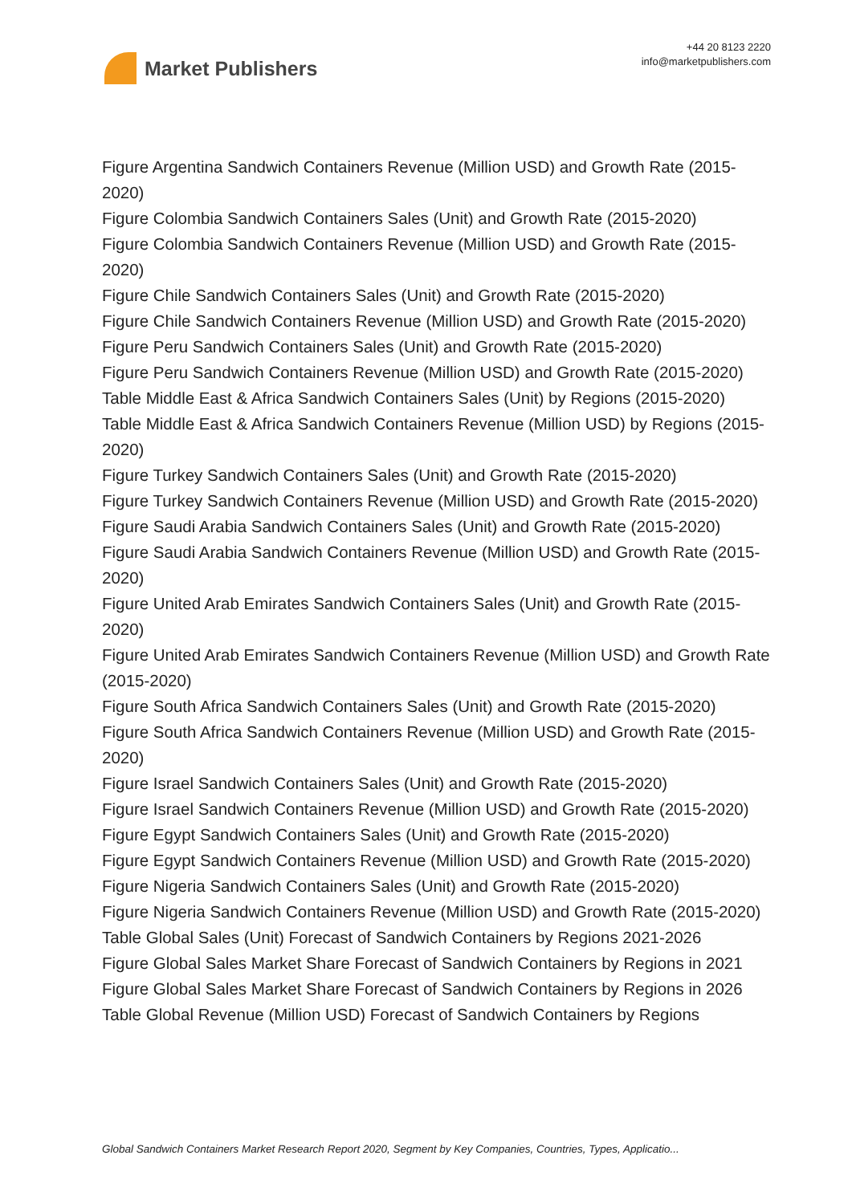Market Publishers
+44 20 8123 2220
info@marketpublishers.com
Figure Argentina Sandwich Containers Revenue (Million USD) and Growth Rate (2015-2020)
Figure Colombia Sandwich Containers Sales (Unit) and Growth Rate (2015-2020)
Figure Colombia Sandwich Containers Revenue (Million USD) and Growth Rate (2015-2020)
Figure Chile Sandwich Containers Sales (Unit) and Growth Rate (2015-2020)
Figure Chile Sandwich Containers Revenue (Million USD) and Growth Rate (2015-2020)
Figure Peru Sandwich Containers Sales (Unit) and Growth Rate (2015-2020)
Figure Peru Sandwich Containers Revenue (Million USD) and Growth Rate (2015-2020)
Table Middle East & Africa Sandwich Containers Sales (Unit) by Regions (2015-2020)
Table Middle East & Africa Sandwich Containers Revenue (Million USD) by Regions (2015-2020)
Figure Turkey Sandwich Containers Sales (Unit) and Growth Rate (2015-2020)
Figure Turkey Sandwich Containers Revenue (Million USD) and Growth Rate (2015-2020)
Figure Saudi Arabia Sandwich Containers Sales (Unit) and Growth Rate (2015-2020)
Figure Saudi Arabia Sandwich Containers Revenue (Million USD) and Growth Rate (2015-2020)
Figure United Arab Emirates Sandwich Containers Sales (Unit) and Growth Rate (2015-2020)
Figure United Arab Emirates Sandwich Containers Revenue (Million USD) and Growth Rate (2015-2020)
Figure South Africa Sandwich Containers Sales (Unit) and Growth Rate (2015-2020)
Figure South Africa Sandwich Containers Revenue (Million USD) and Growth Rate (2015-2020)
Figure Israel Sandwich Containers Sales (Unit) and Growth Rate (2015-2020)
Figure Israel Sandwich Containers Revenue (Million USD) and Growth Rate (2015-2020)
Figure Egypt Sandwich Containers Sales (Unit) and Growth Rate (2015-2020)
Figure Egypt Sandwich Containers Revenue (Million USD) and Growth Rate (2015-2020)
Figure Nigeria Sandwich Containers Sales (Unit) and Growth Rate (2015-2020)
Figure Nigeria Sandwich Containers Revenue (Million USD) and Growth Rate (2015-2020)
Table Global Sales (Unit) Forecast of Sandwich Containers by Regions 2021-2026
Figure Global Sales Market Share Forecast of Sandwich Containers by Regions in 2021
Figure Global Sales Market Share Forecast of Sandwich Containers by Regions in 2026
Table Global Revenue (Million USD) Forecast of Sandwich Containers by Regions
Global Sandwich Containers Market Research Report 2020, Segment by Key Companies, Countries, Types, Applicatio...